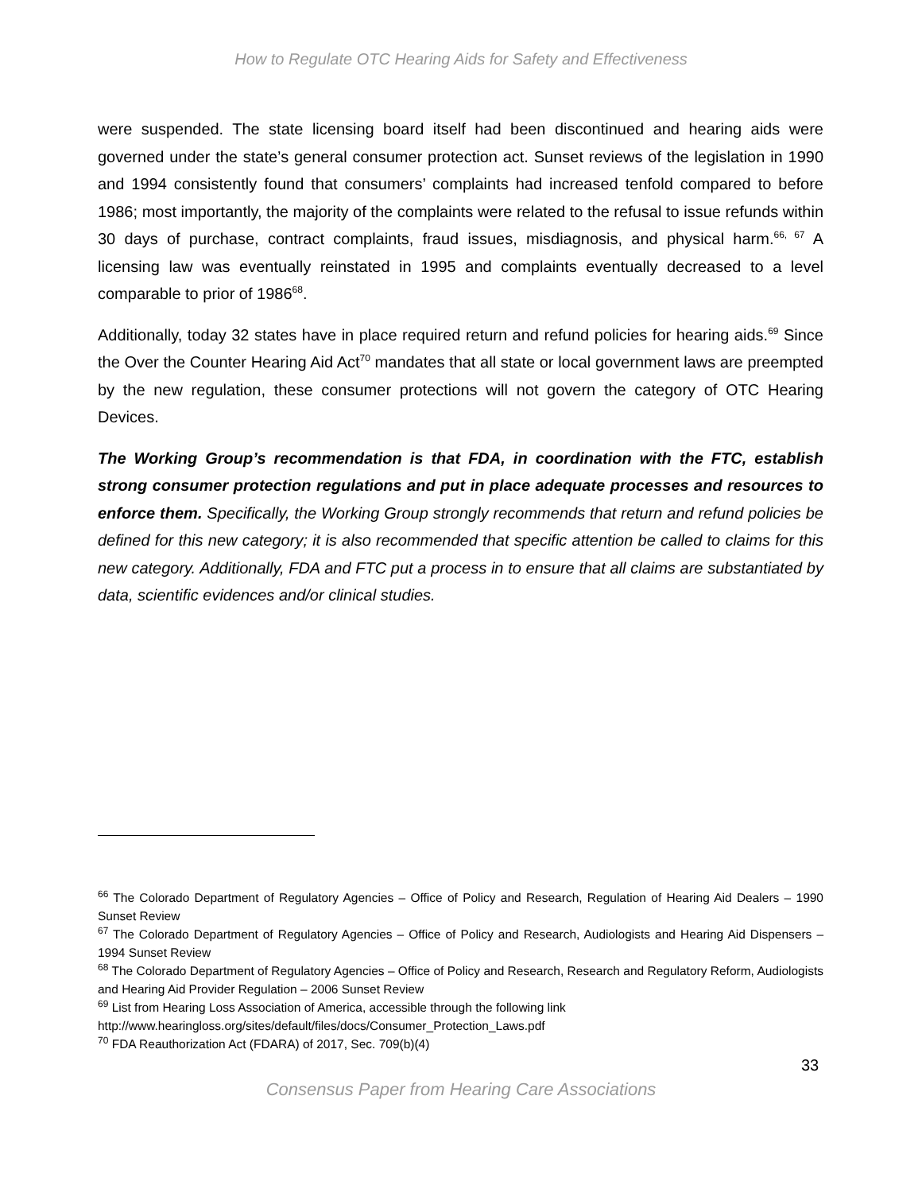How to Regulate OTC Hearing Aids for Safety and Effectiveness
were suspended. The state licensing board itself had been discontinued and hearing aids were governed under the state’s general consumer protection act. Sunset reviews of the legislation in 1990 and 1994 consistently found that consumers’ complaints had increased tenfold compared to before 1986; most importantly, the majority of the complaints were related to the refusal to issue refunds within 30 days of purchase, contract complaints, fraud issues, misdiagnosis, and physical harm.<sup>66, 67</sup> A licensing law was eventually reinstated in 1995 and complaints eventually decreased to a level comparable to prior of 1986<sup>68</sup>.
Additionally, today 32 states have in place required return and refund policies for hearing aids.<sup>69</sup> Since the Over the Counter Hearing Aid Act<sup>70</sup> mandates that all state or local government laws are preempted by the new regulation, these consumer protections will not govern the category of OTC Hearing Devices.
The Working Group’s recommendation is that FDA, in coordination with the FTC, establish strong consumer protection regulations and put in place adequate processes and resources to enforce them. Specifically, the Working Group strongly recommends that return and refund policies be defined for this new category; it is also recommended that specific attention be called to claims for this new category. Additionally, FDA and FTC put a process in to ensure that all claims are substantiated by data, scientific evidences and/or clinical studies.
<sup>66</sup> The Colorado Department of Regulatory Agencies – Office of Policy and Research, Regulation of Hearing Aid Dealers – 1990 Sunset Review
<sup>67</sup> The Colorado Department of Regulatory Agencies – Office of Policy and Research, Audiologists and Hearing Aid Dispensers – 1994 Sunset Review
<sup>68</sup> The Colorado Department of Regulatory Agencies – Office of Policy and Research, Research and Regulatory Reform, Audiologists and Hearing Aid Provider Regulation – 2006 Sunset Review
<sup>69</sup> List from Hearing Loss Association of America, accessible through the following link
http://www.hearingloss.org/sites/default/files/docs/Consumer_Protection_Laws.pdf
<sup>70</sup> FDA Reauthorization Act (FDARA) of 2017, Sec. 709(b)(4)
33
Consensus Paper from Hearing Care Associations